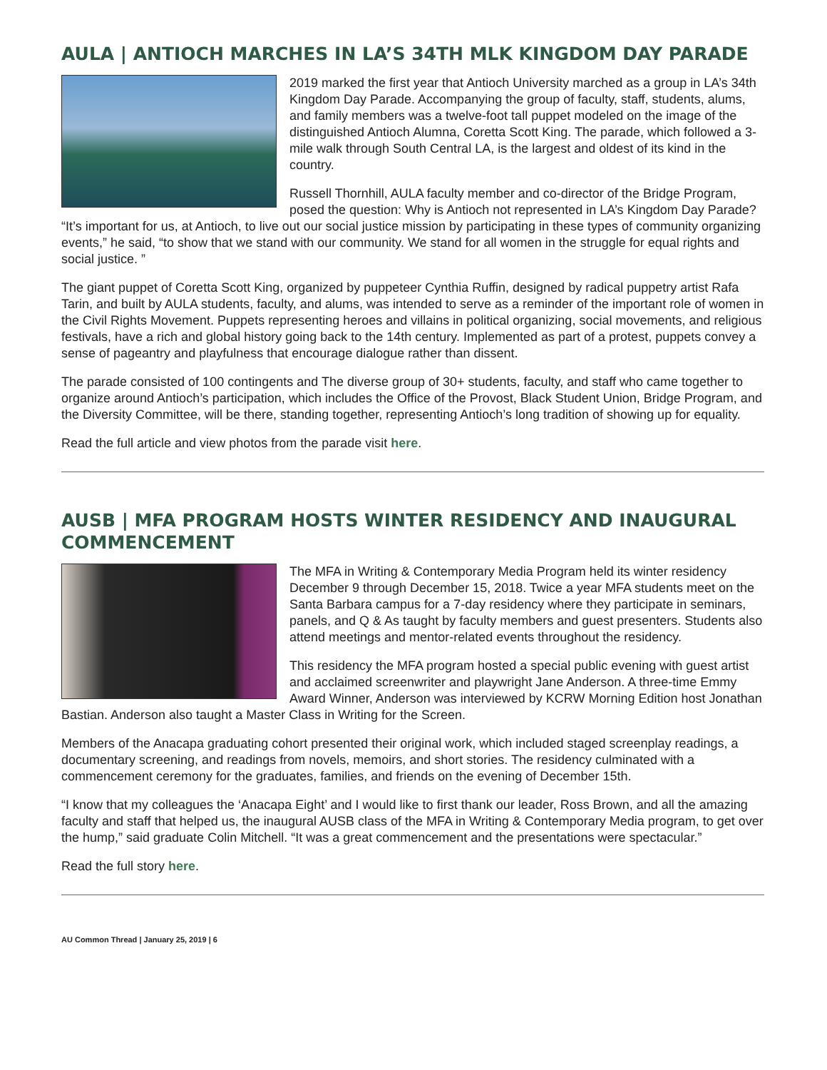AULA | ANTIOCH MARCHES IN LA’S 34TH MLK KINGDOM DAY PARADE
2019 marked the first year that Antioch University marched as a group in LA’s 34th Kingdom Day Parade. Accompanying the group of faculty, staff, students, alums, and family members was a twelve-foot tall puppet modeled on the image of the distinguished Antioch Alumna, Coretta Scott King. The parade, which followed a 3-mile walk through South Central LA, is the largest and oldest of its kind in the country.
Russell Thornhill, AULA faculty member and co-director of the Bridge Program, posed the question: Why is Antioch not represented in LA’s Kingdom Day Parade? “It’s important for us, at Antioch, to live out our social justice mission by participating in these types of community organizing events,” he said, “to show that we stand with our community. We stand for all women in the struggle for equal rights and social justice. ”
The giant puppet of Coretta Scott King, organized by puppeteer Cynthia Ruffin, designed by radical puppetry artist Rafa Tarin, and built by AULA students, faculty, and alums, was intended to serve as a reminder of the important role of women in the Civil Rights Movement. Puppets representing heroes and villains in political organizing, social movements, and religious festivals, have a rich and global history going back to the 14th century. Implemented as part of a protest, puppets convey a sense of pageantry and playfulness that encourage dialogue rather than dissent.
The parade consisted of 100 contingents and The diverse group of 30+ students, faculty, and staff who came together to organize around Antioch’s participation, which includes the Office of the Provost, Black Student Union, Bridge Program, and the Diversity Committee, will be there, standing together, representing Antioch’s long tradition of showing up for equality.
Read the full article and view photos from the parade visit here.
AUSB | MFA PROGRAM HOSTS WINTER RESIDENCY AND INAUGURAL COMMENCEMENT
The MFA in Writing & Contemporary Media Program held its winter residency December 9 through December 15, 2018. Twice a year MFA students meet on the Santa Barbara campus for a 7-day residency where they participate in seminars, panels, and Q & As taught by faculty members and guest presenters. Students also attend meetings and mentor-related events throughout the residency.
This residency the MFA program hosted a special public evening with guest artist and acclaimed screenwriter and playwright Jane Anderson. A three-time Emmy Award Winner, Anderson was interviewed by KCRW Morning Edition host Jonathan Bastian. Anderson also taught a Master Class in Writing for the Screen.
Members of the Anacapa graduating cohort presented their original work, which included staged screenplay readings, a documentary screening, and readings from novels, memoirs, and short stories. The residency culminated with a commencement ceremony for the graduates, families, and friends on the evening of December 15th.
“I know that my colleagues the ‘Anacapa Eight’ and I would like to first thank our leader, Ross Brown, and all the amazing faculty and staff that helped us, the inaugural AUSB class of the MFA in Writing & Contemporary Media program, to get over the hump,” said graduate Colin Mitchell. “It was a great commencement and the presentations were spectacular.”
Read the full story here.
AU Common Thread | January 25, 2019 | 6